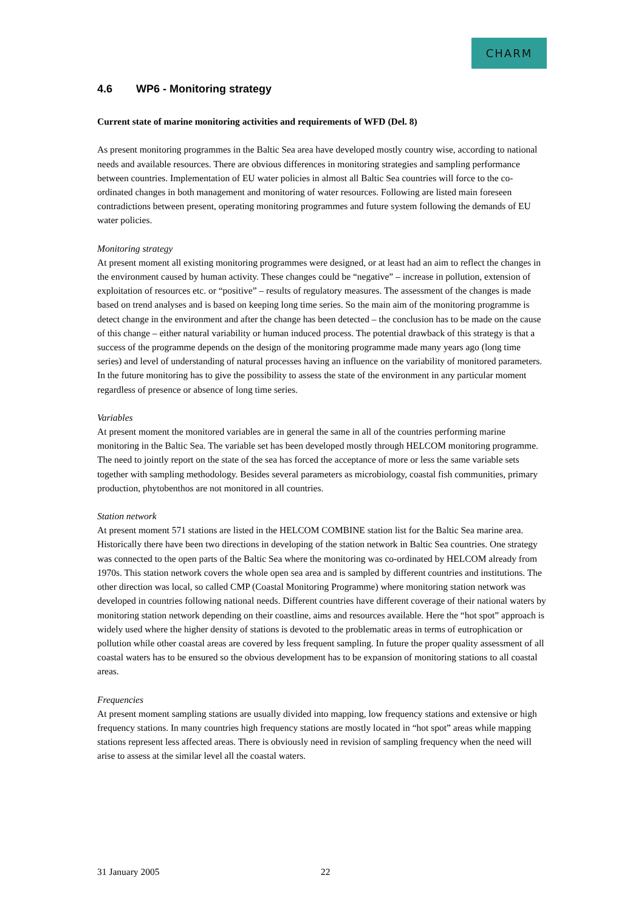CHARM
4.6 WP6 - Monitoring strategy
Current state of marine monitoring activities and requirements of WFD (Del. 8)
As present monitoring programmes in the Baltic Sea area have developed mostly country wise, according to national needs and available resources. There are obvious differences in monitoring strategies and sampling performance between countries. Implementation of EU water policies in almost all Baltic Sea countries will force to the co-ordinated changes in both management and monitoring of water resources. Following are listed main foreseen contradictions between present, operating monitoring programmes and future system following the demands of EU water policies.
Monitoring strategy
At present moment all existing monitoring programmes were designed, or at least had an aim to reflect the changes in the environment caused by human activity. These changes could be “negative” – increase in pollution, extension of exploitation of resources etc. or “positive” – results of regulatory measures. The assessment of the changes is made based on trend analyses and is based on keeping long time series. So the main aim of the monitoring programme is detect change in the environment and after the change has been detected – the conclusion has to be made on the cause of this change – either natural variability or human induced process. The potential drawback of this strategy is that a success of the programme depends on the design of the monitoring programme made many years ago (long time series) and level of understanding of natural processes having an influence on the variability of monitored parameters. In the future monitoring has to give the possibility to assess the state of the environment in any particular moment regardless of presence or absence of long time series.
Variables
At present moment the monitored variables are in general the same in all of the countries performing marine monitoring in the Baltic Sea. The variable set has been developed mostly through HELCOM monitoring programme. The need to jointly report on the state of the sea has forced the acceptance of more or less the same variable sets together with sampling methodology. Besides several parameters as microbiology, coastal fish communities, primary production, phytobenthos are not monitored in all countries.
Station network
At present moment 571 stations are listed in the HELCOM COMBINE station list for the Baltic Sea marine area. Historically there have been two directions in developing of the station network in Baltic Sea countries. One strategy was connected to the open parts of the Baltic Sea where the monitoring was co-ordinated by HELCOM already from 1970s. This station network covers the whole open sea area and is sampled by different countries and institutions. The other direction was local, so called CMP (Coastal Monitoring Programme) where monitoring station network was developed in countries following national needs. Different countries have different coverage of their national waters by monitoring station network depending on their coastline, aims and resources available. Here the “hot spot” approach is widely used where the higher density of stations is devoted to the problematic areas in terms of eutrophication or pollution while other coastal areas are covered by less frequent sampling. In future the proper quality assessment of all coastal waters has to be ensured so the obvious development has to be expansion of monitoring stations to all coastal areas.
Frequencies
At present moment sampling stations are usually divided into mapping, low frequency stations and extensive or high frequency stations. In many countries high frequency stations are mostly located in “hot spot” areas while mapping stations represent less affected areas. There is obviously need in revision of sampling frequency when the need will arise to assess at the similar level all the coastal waters.
31 January 2005 22